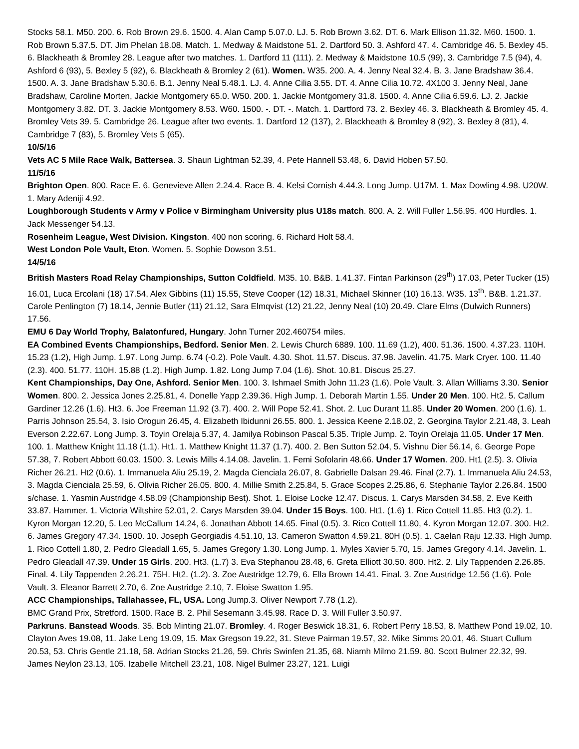Stocks 58.1. M50. 200. 6. Rob Brown 29.6. 1500. 4. Alan Camp 5.07.0. LJ. 5. Rob Brown 3.62. DT. 6. Mark Ellison 11.32. M60. 1500. 1. Rob Brown 5.37.5. DT. Jim Phelan 18.08. Match. 1. Medway & Maidstone 51. 2. Dartford 50. 3. Ashford 47. 4. Cambridge 46. 5. Bexley 45. 6. Blackheath & Bromley 28. League after two matches. 1. Dartford 11 (111). 2. Medway & Maidstone 10.5 (99), 3. Cambridge 7.5 (94), 4. Ashford 6 (93), 5. Bexley 5 (92), 6. Blackheath & Bromley 2 (61). Women. W35. 200. A. 4. Jenny Neal 32.4. B. 3. Jane Bradshaw 36.4. 1500. A. 3. Jane Bradshaw 5.30.6. B.1. Jenny Neal 5.48.1. LJ. 4. Anne Cilia 3.55. DT. 4. Anne Cilia 10.72. 4X100 3. Jenny Neal, Jane Bradshaw, Caroline Morten, Jackie Montgomery 65.0. W50. 200. 1. Jackie Montgomery 31.8. 1500. 4. Anne Cilia 6.59.6. LJ. 2. Jackie Montgomery 3.82. DT. 3. Jackie Montgomery 8.53. W60. 1500. -. DT. -. Match. 1. Dartford 73. 2. Bexley 46. 3. Blackheath & Bromley 45. 4. Bromley Vets 39. 5. Cambridge 26. League after two events. 1. Dartford 12 (137), 2. Blackheath & Bromley 8 (92), 3. Bexley 8 (81), 4. Cambridge 7 (83), 5. Bromley Vets 5 (65).
10/5/16
Vets AC 5 Mile Race Walk, Battersea. 3. Shaun Lightman 52.39, 4. Pete Hannell 53.48, 6. David Hoben 57.50.
11/5/16
Brighton Open. 800. Race E. 6. Genevieve Allen 2.24.4. Race B. 4. Kelsi Cornish 4.44.3. Long Jump. U17M. 1. Max Dowling 4.98. U20W. 1. Mary Adeniji 4.92.
Loughborough Students v Army v Police v Birmingham University plus U18s match. 800. A. 2. Will Fuller 1.56.95. 400 Hurdles. 1. Jack Messenger 54.13.
Rosenheim League, West Division. Kingston. 400 non scoring. 6. Richard Holt 58.4.
West London Pole Vault, Eton. Women. 5. Sophie Dowson 3.51.
14/5/16
British Masters Road Relay Championships, Sutton Coldfield. M35. 10. B&B. 1.41.37. Fintan Parkinson (29<sup>th</sup>) 17.03, Peter Tucker (15) 16.01, Luca Ercolani (18) 17.54, Alex Gibbins (11) 15.55, Steve Cooper (12) 18.31, Michael Skinner (10) 16.13. W35. 13<sup>th</sup>. B&B. 1.21.37. Carole Penlington (7) 18.14, Jennie Butler (11) 21.12, Sara Elmqvist (12) 21.22, Jenny Neal (10) 20.49. Clare Elms (Dulwich Runners) 17.56.
EMU 6 Day World Trophy, Balatonfured, Hungary. John Turner 202.460754 miles.
EA Combined Events Championships, Bedford. Senior Men. 2. Lewis Church 6889. 100. 11.69 (1.2), 400. 51.36. 1500. 4.37.23. 110H. 15.23 (1.2), High Jump. 1.97. Long Jump. 6.74 (-0.2). Pole Vault. 4.30. Shot. 11.57. Discus. 37.98. Javelin. 41.75. Mark Cryer. 100. 11.40 (2.3). 400. 51.77. 110H. 15.88 (1.2). High Jump. 1.82. Long Jump 7.04 (1.6). Shot. 10.81. Discus 25.27.
Kent Championships, Day One, Ashford. Senior Men. 100. 3. Ishmael Smith John 11.23 (1.6). Pole Vault. 3. Allan Williams 3.30. Senior Women. 800. 2. Jessica Jones 2.25.81, 4. Donelle Yapp 2.39.36. High Jump. 1. Deborah Martin 1.55. Under 20 Men. 100. Ht2. 5. Callum Gardiner 12.26 (1.6). Ht3. 6. Joe Freeman 11.92 (3.7). 400. 2. Will Pope 52.41. Shot. 2. Luc Durant 11.85. Under 20 Women. 200 (1.6). 1. Parris Johnson 25.54, 3. Isio Orogun 26.45, 4. Elizabeth Ibidunni 26.55. 800. 1. Jessica Keene 2.18.02, 2. Georgina Taylor 2.21.48, 3. Leah Everson 2.22.67. Long Jump. 3. Toyin Orelaja 5.37, 4. Jamilya Robinson Pascal 5.35. Triple Jump. 2. Toyin Orelaja 11.05. Under 17 Men. 100. 1. Matthew Knight 11.18 (1.1). Ht1. 1. Matthew Knight 11.37 (1.7). 400. 2. Ben Sutton 52.04, 5. Vishnu Dier 56.14, 6. George Pope 57.38, 7. Robert Abbott 60.03. 1500. 3. Lewis Mills 4.14.08. Javelin. 1. Femi Sofolarin 48.66. Under 17 Women. 200. Ht1 (2.5). 3. Olivia Richer 26.21. Ht2 (0.6). 1. Immanuela Aliu 25.19, 2. Magda Cienciala 26.07, 8. Gabrielle Dalsan 29.46. Final (2.7). 1. Immanuela Aliu 24.53, 3. Magda Cienciala 25.59, 6. Olivia Richer 26.05. 800. 4. Millie Smith 2.25.84, 5. Grace Scopes 2.25.86, 6. Stephanie Taylor 2.26.84. 1500 s/chase. 1. Yasmin Austridge 4.58.09 (Championship Best). Shot. 1. Eloise Locke 12.47. Discus. 1. Carys Marsden 34.58, 2. Eve Keith 33.87. Hammer. 1. Victoria Wiltshire 52.01, 2. Carys Marsden 39.04. Under 15 Boys. 100. Ht1. (1.6) 1. Rico Cottell 11.85. Ht3 (0.2). 1. Kyron Morgan 12.20, 5. Leo McCallum 14.24, 6. Jonathan Abbott 14.65. Final (0.5). 3. Rico Cottell 11.80, 4. Kyron Morgan 12.07. 300. Ht2. 6. James Gregory 47.34. 1500. 10. Joseph Georgiadis 4.51.10, 13. Cameron Swatton 4.59.21. 80H (0.5). 1. Caelan Raju 12.33. High Jump. 1. Rico Cottell 1.80, 2. Pedro Gleadall 1.65, 5. James Gregory 1.30. Long Jump. 1. Myles Xavier 5.70, 15. James Gregory 4.14. Javelin. 1. Pedro Gleadall 47.39. Under 15 Girls. 200. Ht3. (1.7) 3. Eva Stephanou 28.48, 6. Greta Elliott 30.50. 800. Ht2. 2. Lily Tappenden 2.26.85. Final. 4. Lily Tappenden 2.26.21. 75H. Ht2. (1.2). 3. Zoe Austridge 12.79, 6. Ella Brown 14.41. Final. 3. Zoe Austridge 12.56 (1.6). Pole Vault. 3. Eleanor Barrett 2.70, 6. Zoe Austridge 2.10, 7. Eloise Swatton 1.95.
ACC Championships, Tallahassee, FL, USA. Long Jump.3. Oliver Newport 7.78 (1.2).
BMC Grand Prix, Stretford. 1500. Race B. 2. Phil Sesemann 3.45.98. Race D. 3. Will Fuller 3.50.97.
Parkruns. Banstead Woods. 35. Bob Minting 21.07. Bromley. 4. Roger Beswick 18.31, 6. Robert Perry 18.53, 8. Matthew Pond 19.02, 10. Clayton Aves 19.08, 11. Jake Leng 19.09, 15. Max Gregson 19.22, 31. Steve Pairman 19.57, 32. Mike Simms 20.01, 46. Stuart Cullum 20.53, 53. Chris Gentle 21.18, 58. Adrian Stocks 21.26, 59. Chris Swinfen 21.35, 68. Niamh Milmo 21.59. 80. Scott Bulmer 22.32, 99. James Neylon 23.13, 105. Izabelle Mitchell 23.21, 108. Nigel Bulmer 23.27, 121. Luigi